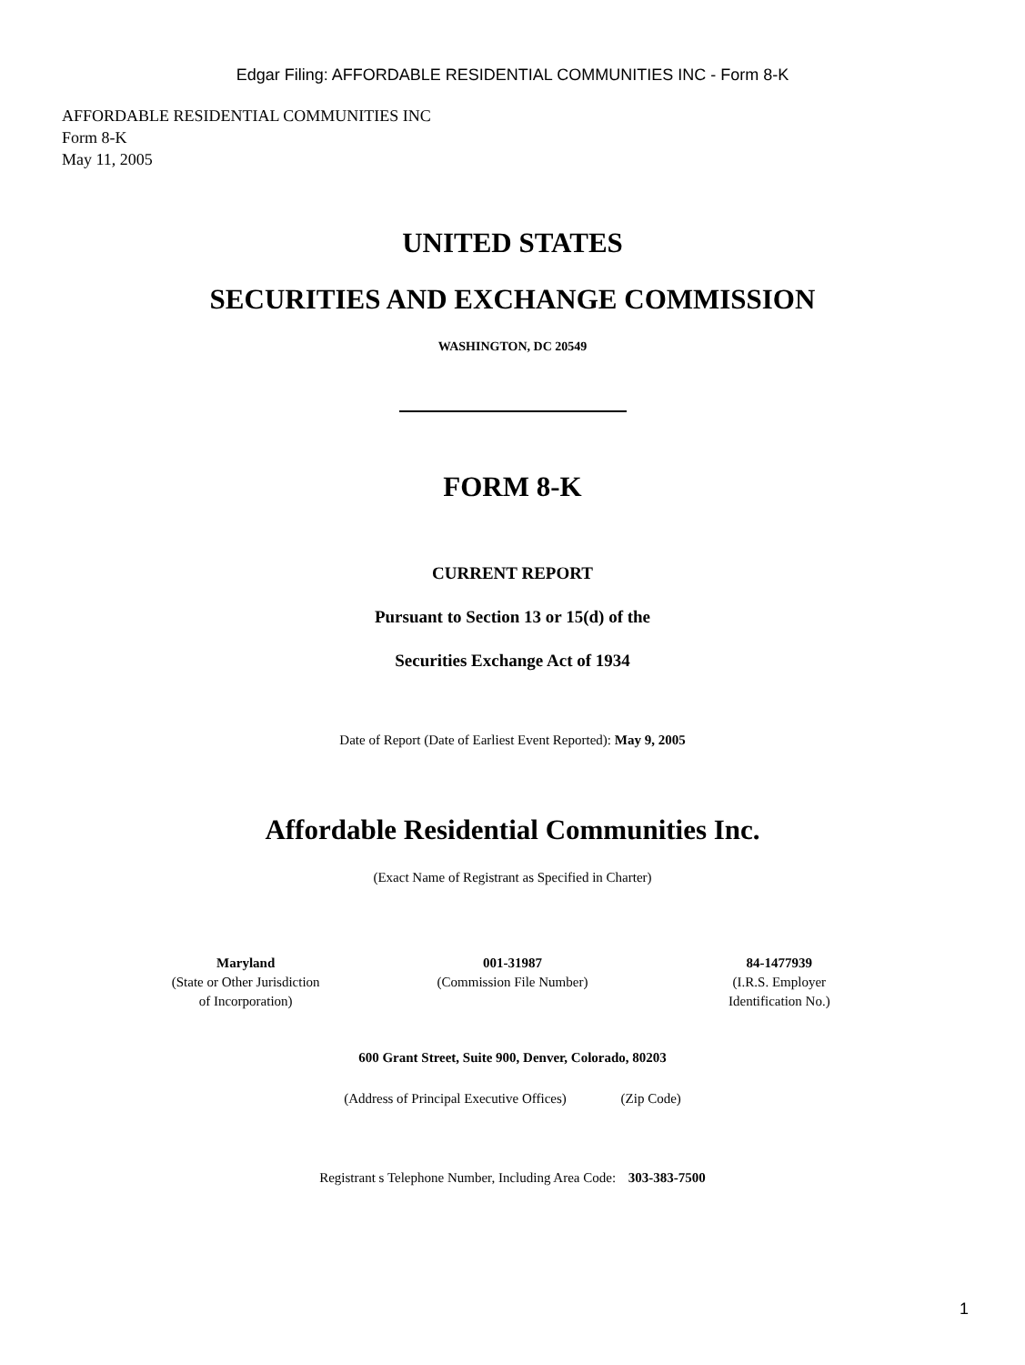Edgar Filing: AFFORDABLE RESIDENTIAL COMMUNITIES INC - Form 8-K
AFFORDABLE RESIDENTIAL COMMUNITIES INC
Form 8-K
May 11, 2005
UNITED STATES
SECURITIES AND EXCHANGE COMMISSION
WASHINGTON, DC 20549
FORM 8-K
CURRENT REPORT
Pursuant to Section 13 or 15(d) of the
Securities Exchange Act of 1934
Date of Report (Date of Earliest Event Reported): May 9, 2005
Affordable Residential Communities Inc.
(Exact Name of Registrant as Specified in Charter)
| Maryland (State or Other Jurisdiction of Incorporation) | 001-31987 (Commission File Number) | 84-1477939 (I.R.S. Employer Identification No.) |
600 Grant Street, Suite 900, Denver, Colorado, 80203
(Address of Principal Executive Offices) (Zip Code)
Registrant s Telephone Number, Including Area Code: 303-383-7500
1